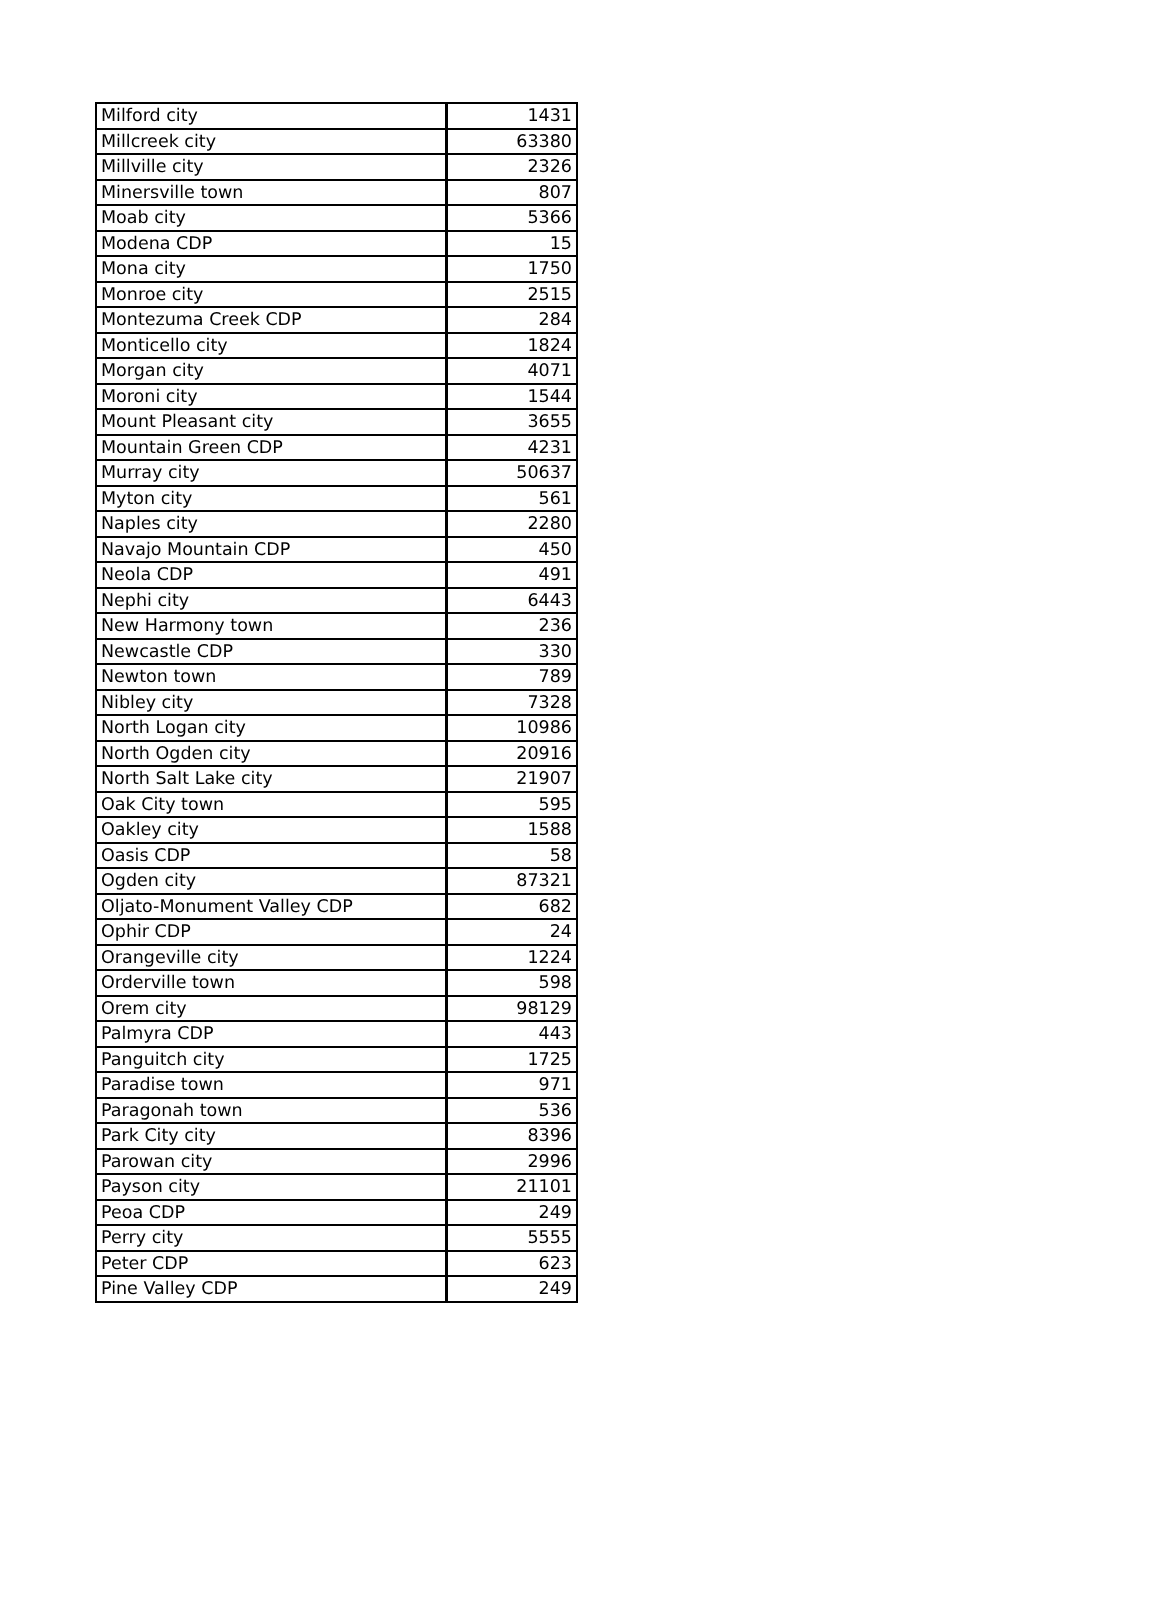| Milford city | 1431 |
| Millcreek city | 63380 |
| Millville city | 2326 |
| Minersville town | 807 |
| Moab city | 5366 |
| Modena CDP | 15 |
| Mona city | 1750 |
| Monroe city | 2515 |
| Montezuma Creek CDP | 284 |
| Monticello city | 1824 |
| Morgan city | 4071 |
| Moroni city | 1544 |
| Mount Pleasant city | 3655 |
| Mountain Green CDP | 4231 |
| Murray city | 50637 |
| Myton city | 561 |
| Naples city | 2280 |
| Navajo Mountain CDP | 450 |
| Neola CDP | 491 |
| Nephi city | 6443 |
| New Harmony town | 236 |
| Newcastle CDP | 330 |
| Newton town | 789 |
| Nibley city | 7328 |
| North Logan city | 10986 |
| North Ogden city | 20916 |
| North Salt Lake city | 21907 |
| Oak City town | 595 |
| Oakley city | 1588 |
| Oasis CDP | 58 |
| Ogden city | 87321 |
| Oljato-Monument Valley CDP | 682 |
| Ophir CDP | 24 |
| Orangeville city | 1224 |
| Orderville town | 598 |
| Orem city | 98129 |
| Palmyra CDP | 443 |
| Panguitch city | 1725 |
| Paradise town | 971 |
| Paragonah town | 536 |
| Park City city | 8396 |
| Parowan city | 2996 |
| Payson city | 21101 |
| Peoa CDP | 249 |
| Perry city | 5555 |
| Peter CDP | 623 |
| Pine Valley CDP | 249 |